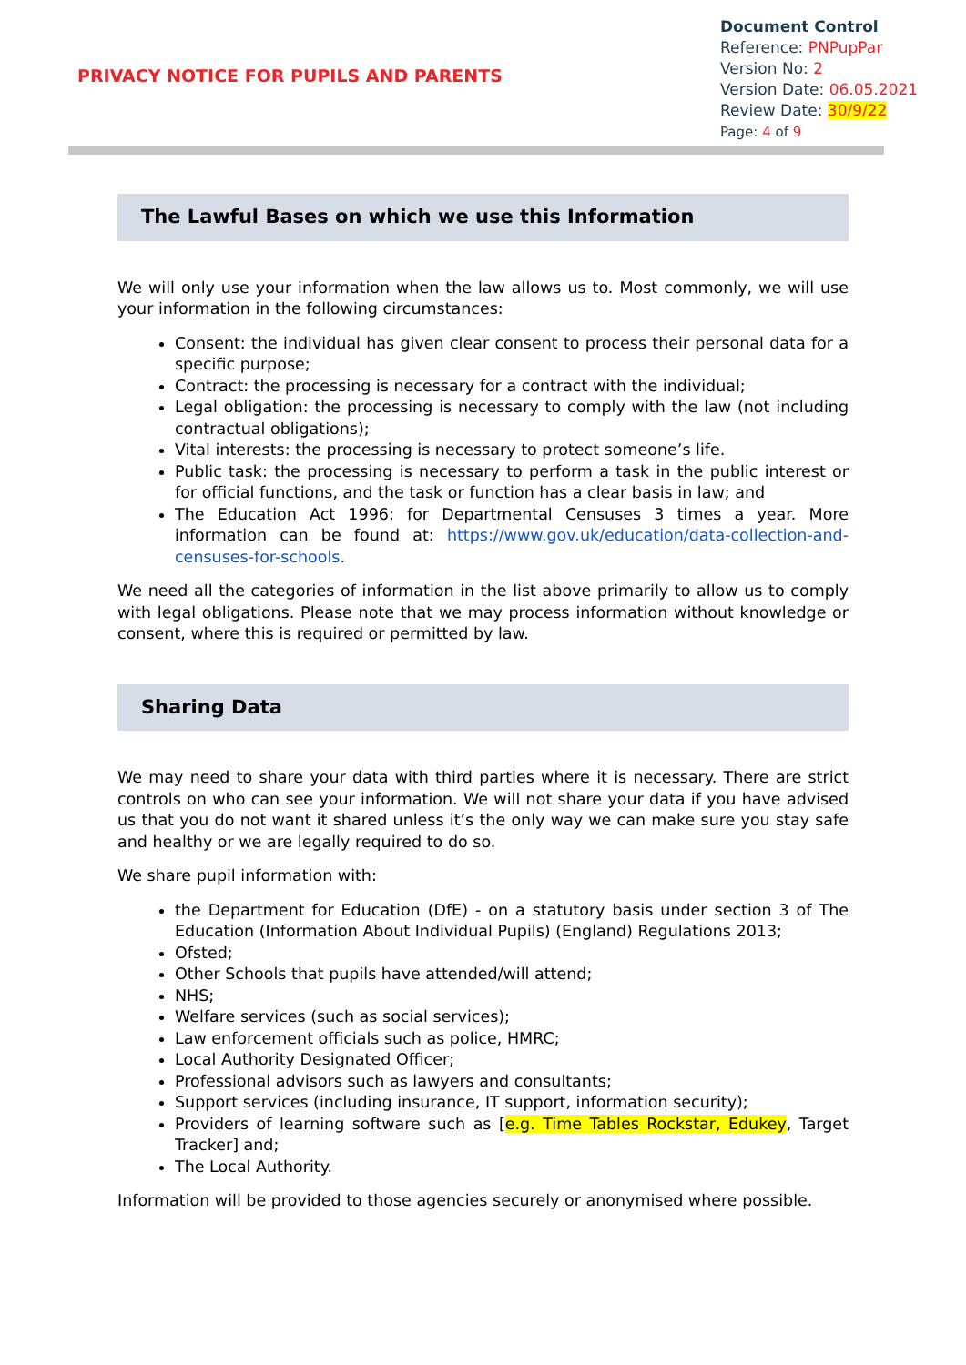PRIVACY NOTICE FOR PUPILS AND PARENTS
Document Control
Reference: PNPupPar
Version No: 2
Version Date: 06.05.2021
Review Date: 30/9/22
Page: 4 of 9
The Lawful Bases on which we use this Information
We will only use your information when the law allows us to. Most commonly, we will use your information in the following circumstances:
Consent: the individual has given clear consent to process their personal data for a specific purpose;
Contract: the processing is necessary for a contract with the individual;
Legal obligation: the processing is necessary to comply with the law (not including contractual obligations);
Vital interests: the processing is necessary to protect someone’s life.
Public task: the processing is necessary to perform a task in the public interest or for official functions, and the task or function has a clear basis in law; and
The Education Act 1996: for Departmental Censuses 3 times a year. More information can be found at: https://www.gov.uk/education/data-collection-and-censuses-for-schools.
We need all the categories of information in the list above primarily to allow us to comply with legal obligations. Please note that we may process information without knowledge or consent, where this is required or permitted by law.
Sharing Data
We may need to share your data with third parties where it is necessary. There are strict controls on who can see your information. We will not share your data if you have advised us that you do not want it shared unless it’s the only way we can make sure you stay safe and healthy or we are legally required to do so.
We share pupil information with:
the Department for Education (DfE) - on a statutory basis under section 3 of The Education (Information About Individual Pupils) (England) Regulations 2013;
Ofsted;
Other Schools that pupils have attended/will attend;
NHS;
Welfare services (such as social services);
Law enforcement officials such as police, HMRC;
Local Authority Designated Officer;
Professional advisors such as lawyers and consultants;
Support services (including insurance, IT support, information security);
Providers of learning software such as [e.g. Time Tables Rockstar, Edukey, Target Tracker] and;
The Local Authority.
Information will be provided to those agencies securely or anonymised where possible.